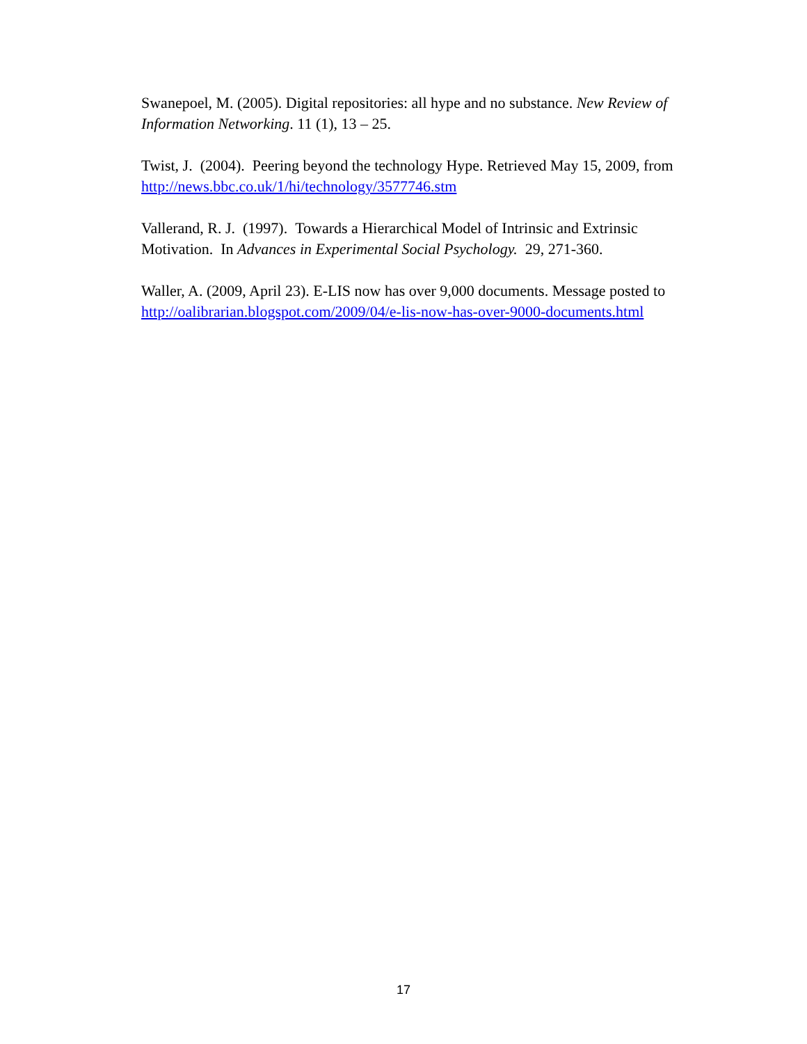Swanepoel, M. (2005). Digital repositories: all hype and no substance. New Review of Information Networking. 11 (1), 13 – 25.
Twist, J. (2004). Peering beyond the technology Hype. Retrieved May 15, 2009, from http://news.bbc.co.uk/1/hi/technology/3577746.stm
Vallerand, R. J. (1997). Towards a Hierarchical Model of Intrinsic and Extrinsic Motivation. In Advances in Experimental Social Psychology. 29, 271-360.
Waller, A. (2009, April 23). E-LIS now has over 9,000 documents. Message posted to http://oalibrarian.blogspot.com/2009/04/e-lis-now-has-over-9000-documents.html
17